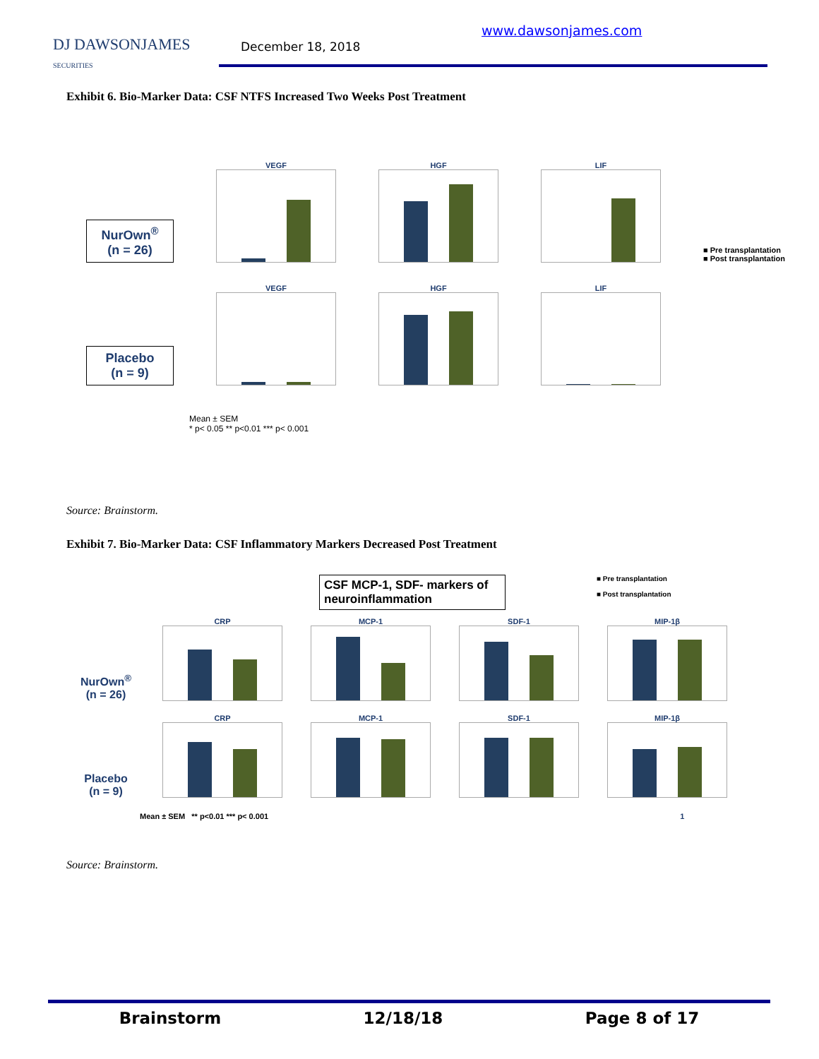DJ DAWSONJAMES
SECURITIES
December 18, 2018
www.dawsonjames.com
Exhibit 6. Bio-Marker Data: CSF NTFS Increased Two Weeks Post Treatment
NurOwn<sup>®</sup>
(n = 26)
VEGF
HGF
LIF
■ Pre transplantation
■ Post transplantation
Placebo
(n = 9)
VEGF
HGF
LIF
Mean ± SEM
* p< 0.05 ** p<0.01 *** p< 0.001
Source: Brainstorm.
Exhibit 7. Bio-Marker Data: CSF Inflammatory Markers Decreased Post Treatment
CSF MCP-1, SDF- markers of neuroinflammation
■ Pre transplantation
■ Post transplantation
NurOwn<sup>®</sup>
(n = 26)
CRP
MCP-1
SDF-1
MIP-1β
Placebo
(n = 9)
CRP
MCP-1
SDF-1
MIP-1β
Mean ± SEM ** p<0.01 *** p< 0.001 1
Source: Brainstorm.
Brainstorm 12/18/18 Page 8 of 17